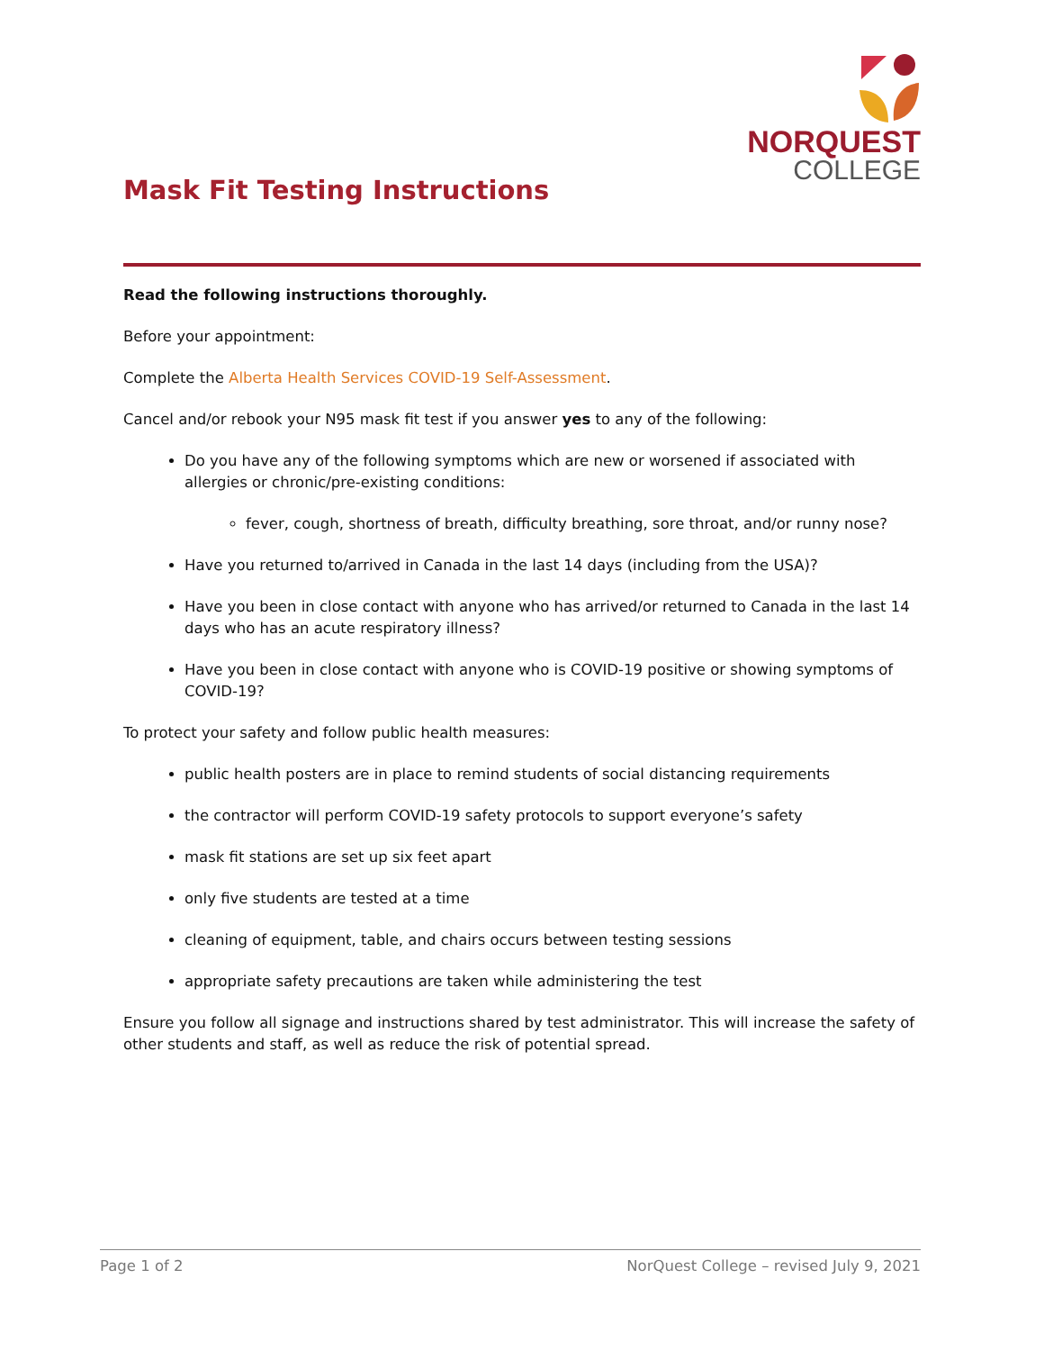NORQUEST
COLLEGE
Mask Fit Testing Instructions
Read the following instructions thoroughly.
Before your appointment:
Complete the Alberta Health Services COVID-19 Self-Assessment.
Cancel and/or rebook your N95 mask fit test if you answer yes to any of the following:
Do you have any of the following symptoms which are new or worsened if associated with allergies or chronic/pre-existing conditions:
fever, cough, shortness of breath, difficulty breathing, sore throat, and/or runny nose?
Have you returned to/arrived in Canada in the last 14 days (including from the USA)?
Have you been in close contact with anyone who has arrived/or returned to Canada in the last 14 days who has an acute respiratory illness?
Have you been in close contact with anyone who is COVID-19 positive or showing symptoms of COVID-19?
To protect your safety and follow public health measures:
public health posters are in place to remind students of social distancing requirements
the contractor will perform COVID-19 safety protocols to support everyone’s safety
mask fit stations are set up six feet apart
only five students are tested at a time
cleaning of equipment, table, and chairs occurs between testing sessions
appropriate safety precautions are taken while administering the test
Ensure you follow all signage and instructions shared by test administrator. This will increase the safety of other students and staff, as well as reduce the risk of potential spread.
Page 1 of 2 NorQuest College – revised July 9, 2021